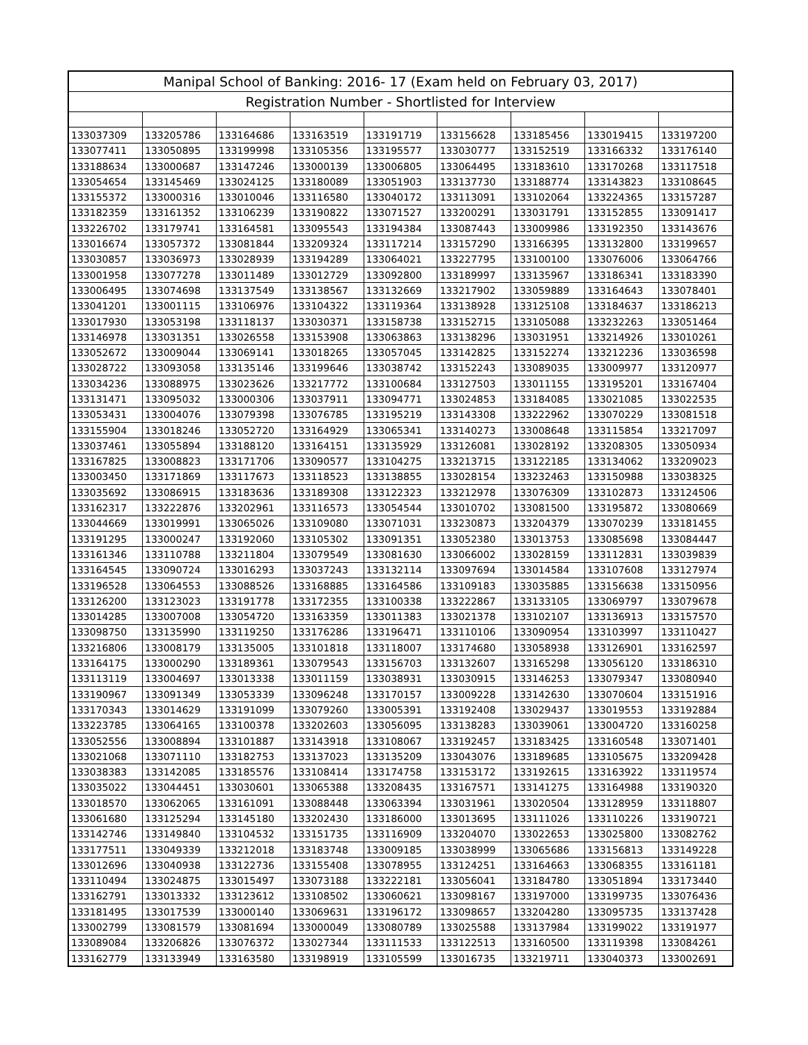| Manipal School of Banking: 2016- 17 (Exam held on February 03, 2017) | | | | | | | | |
| --- | --- | --- | --- | --- | --- | --- | --- | --- |
| Registration Number - Shortlisted for Interview | | | | | | | | |
| 133037309 | 133205786 | 133164686 | 133163519 | 133191719 | 133156628 | 133185456 | 133019415 | 133197200 |
| 133077411 | 133050895 | 133199998 | 133105356 | 133195577 | 133030777 | 133152519 | 133166332 | 133176140 |
| 133188634 | 133000687 | 133147246 | 133000139 | 133006805 | 133064495 | 133183610 | 133170268 | 133117518 |
| 133054654 | 133145469 | 133024125 | 133180089 | 133051903 | 133137730 | 133188774 | 133143823 | 133108645 |
| 133155372 | 133000316 | 133010046 | 133116580 | 133040172 | 133113091 | 133102064 | 133224365 | 133157287 |
| 133182359 | 133161352 | 133106239 | 133190822 | 133071527 | 133200291 | 133031791 | 133152855 | 133091417 |
| 133226702 | 133179741 | 133164581 | 133095543 | 133194384 | 133087443 | 133009986 | 133192350 | 133143676 |
| 133016674 | 133057372 | 133081844 | 133209324 | 133117214 | 133157290 | 133166395 | 133132800 | 133199657 |
| 133030857 | 133036973 | 133028939 | 133194289 | 133064021 | 133227795 | 133100100 | 133076006 | 133064766 |
| 133001958 | 133077278 | 133011489 | 133012729 | 133092800 | 133189997 | 133135967 | 133186341 | 133183390 |
| 133006495 | 133074698 | 133137549 | 133138567 | 133132669 | 133217902 | 133059889 | 133164643 | 133078401 |
| 133041201 | 133001115 | 133106976 | 133104322 | 133119364 | 133138928 | 133125108 | 133184637 | 133186213 |
| 133017930 | 133053198 | 133118137 | 133030371 | 133158738 | 133152715 | 133105088 | 133232263 | 133051464 |
| 133146978 | 133031351 | 133026558 | 133153908 | 133063863 | 133138296 | 133031951 | 133214926 | 133010261 |
| 133052672 | 133009044 | 133069141 | 133018265 | 133057045 | 133142825 | 133152274 | 133212236 | 133036598 |
| 133028722 | 133093058 | 133135146 | 133199646 | 133038742 | 133152243 | 133089035 | 133009977 | 133120977 |
| 133034236 | 133088975 | 133023626 | 133217772 | 133100684 | 133127503 | 133011155 | 133195201 | 133167404 |
| 133131471 | 133095032 | 133000306 | 133037911 | 133094771 | 133024853 | 133184085 | 133021085 | 133022535 |
| 133053431 | 133004076 | 133079398 | 133076785 | 133195219 | 133143308 | 133222962 | 133070229 | 133081518 |
| 133155904 | 133018246 | 133052720 | 133164929 | 133065341 | 133140273 | 133008648 | 133115854 | 133217097 |
| 133037461 | 133055894 | 133188120 | 133164151 | 133135929 | 133126081 | 133028192 | 133208305 | 133050934 |
| 133167825 | 133008823 | 133171706 | 133090577 | 133104275 | 133213715 | 133122185 | 133134062 | 133209023 |
| 133003450 | 133171869 | 133117673 | 133118523 | 133138855 | 133028154 | 133232463 | 133150988 | 133038325 |
| 133035692 | 133086915 | 133183636 | 133189308 | 133122323 | 133212978 | 133076309 | 133102873 | 133124506 |
| 133162317 | 133222876 | 133202961 | 133116573 | 133054544 | 133010702 | 133081500 | 133195872 | 133080669 |
| 133044669 | 133019991 | 133065026 | 133109080 | 133071031 | 133230873 | 133204379 | 133070239 | 133181455 |
| 133191295 | 133000247 | 133192060 | 133105302 | 133091351 | 133052380 | 133013753 | 133085698 | 133084447 |
| 133161346 | 133110788 | 133211804 | 133079549 | 133081630 | 133066002 | 133028159 | 133112831 | 133039839 |
| 133164545 | 133090724 | 133016293 | 133037243 | 133132114 | 133097694 | 133014584 | 133107608 | 133127974 |
| 133196528 | 133064553 | 133088526 | 133168885 | 133164586 | 133109183 | 133035885 | 133156638 | 133150956 |
| 133126200 | 133123023 | 133191778 | 133172355 | 133100338 | 133222867 | 133133105 | 133069797 | 133079678 |
| 133014285 | 133007008 | 133054720 | 133163359 | 133011383 | 133021378 | 133102107 | 133136913 | 133157570 |
| 133098750 | 133135990 | 133119250 | 133176286 | 133196471 | 133110106 | 133090954 | 133103997 | 133110427 |
| 133216806 | 133008179 | 133135005 | 133101818 | 133118007 | 133174680 | 133058938 | 133126901 | 133162597 |
| 133164175 | 133000290 | 133189361 | 133079543 | 133156703 | 133132607 | 133165298 | 133056120 | 133186310 |
| 133113119 | 133004697 | 133013338 | 133011159 | 133038931 | 133030915 | 133146253 | 133079347 | 133080940 |
| 133190967 | 133091349 | 133053339 | 133096248 | 133170157 | 133009228 | 133142630 | 133070604 | 133151916 |
| 133170343 | 133014629 | 133191099 | 133079260 | 133005391 | 133192408 | 133029437 | 133019553 | 133192884 |
| 133223785 | 133064165 | 133100378 | 133202603 | 133056095 | 133138283 | 133039061 | 133004720 | 133160258 |
| 133052556 | 133008894 | 133101887 | 133143918 | 133108067 | 133192457 | 133183425 | 133160548 | 133071401 |
| 133021068 | 133071110 | 133182753 | 133137023 | 133135209 | 133043076 | 133189685 | 133105675 | 133209428 |
| 133038383 | 133142085 | 133185576 | 133108414 | 133174758 | 133153172 | 133192615 | 133163922 | 133119574 |
| 133035022 | 133044451 | 133030601 | 133065388 | 133208435 | 133167571 | 133141275 | 133164988 | 133190320 |
| 133018570 | 133062065 | 133161091 | 133088448 | 133063394 | 133031961 | 133020504 | 133128959 | 133118807 |
| 133061680 | 133125294 | 133145180 | 133202430 | 133186000 | 133013695 | 133111026 | 133110226 | 133190721 |
| 133142746 | 133149840 | 133104532 | 133151735 | 133116909 | 133204070 | 133022653 | 133025800 | 133082762 |
| 133177511 | 133049339 | 133212018 | 133183748 | 133009185 | 133038999 | 133065686 | 133156813 | 133149228 |
| 133012696 | 133040938 | 133122736 | 133155408 | 133078955 | 133124251 | 133164663 | 133068355 | 133161181 |
| 133110494 | 133024875 | 133015497 | 133073188 | 133222181 | 133056041 | 133184780 | 133051894 | 133173440 |
| 133162791 | 133013332 | 133123612 | 133108502 | 133060621 | 133098167 | 133197000 | 133199735 | 133076436 |
| 133181495 | 133017539 | 133000140 | 133069631 | 133196172 | 133098657 | 133204280 | 133095735 | 133137428 |
| 133002799 | 133081579 | 133081694 | 133000049 | 133080789 | 133025588 | 133137984 | 133199022 | 133191977 |
| 133089084 | 133206826 | 133076372 | 133027344 | 133111533 | 133122513 | 133160500 | 133119398 | 133084261 |
| 133162779 | 133133949 | 133163580 | 133198919 | 133105599 | 133016735 | 133219711 | 133040373 | 133002691 |